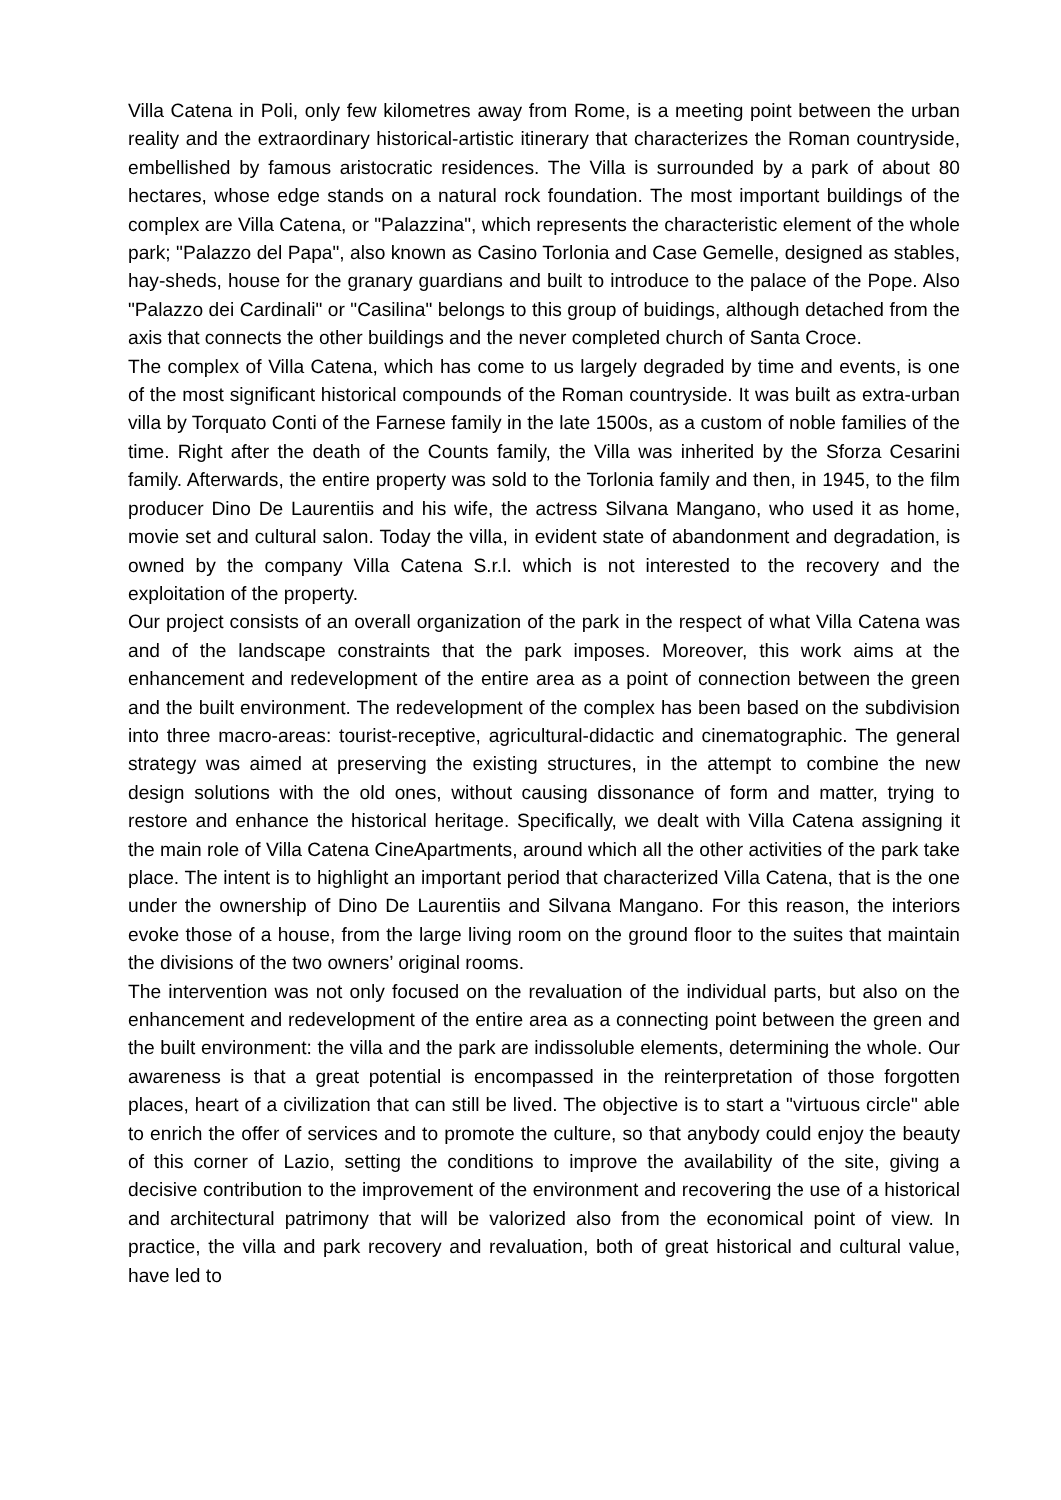Villa Catena in Poli, only few kilometres away from Rome, is a meeting point between the urban reality and the extraordinary historical-artistic itinerary that characterizes the Roman countryside, embellished by famous aristocratic residences. The Villa is surrounded by a park of about 80 hectares, whose edge stands on a natural rock foundation. The most important buildings of the complex are Villa Catena, or "Palazzina", which represents the characteristic element of the whole park; "Palazzo del Papa", also known as Casino Torlonia and Case Gemelle, designed as stables, hay-sheds, house for the granary guardians and built to introduce to the palace of the Pope. Also "Palazzo dei Cardinali" or "Casilina" belongs to this group of buidings, although detached from the axis that connects the other buildings and the never completed church of Santa Croce.
The complex of Villa Catena, which has come to us largely degraded by time and events, is one of the most significant historical compounds of the Roman countryside. It was built as extra-urban villa by Torquato Conti of the Farnese family in the late 1500s, as a custom of noble families of the time. Right after the death of the Counts family, the Villa was inherited by the Sforza Cesarini family. Afterwards, the entire property was sold to the Torlonia family and then, in 1945, to the film producer Dino De Laurentiis and his wife, the actress Silvana Mangano, who used it as home, movie set and cultural salon. Today the villa, in evident state of abandonment and degradation, is owned by the company Villa Catena S.r.l. which is not interested to the recovery and the exploitation of the property.
Our project consists of an overall organization of the park in the respect of what Villa Catena was and of the landscape constraints that the park imposes. Moreover, this work aims at the enhancement and redevelopment of the entire area as a point of connection between the green and the built environment. The redevelopment of the complex has been based on the subdivision into three macro-areas: tourist-receptive, agricultural-didactic and cinematographic. The general strategy was aimed at preserving the existing structures, in the attempt to combine the new design solutions with the old ones, without causing dissonance of form and matter, trying to restore and enhance the historical heritage. Specifically, we dealt with Villa Catena assigning it the main role of Villa Catena CineApartments, around which all the other activities of the park take place. The intent is to highlight an important period that characterized Villa Catena, that is the one under the ownership of Dino De Laurentiis and Silvana Mangano. For this reason, the interiors evoke those of a house, from the large living room on the ground floor to the suites that maintain the divisions of the two owners’ original rooms.
The intervention was not only focused on the revaluation of the individual parts, but also on the enhancement and redevelopment of the entire area as a connecting point between the green and the built environment: the villa and the park are indissoluble elements, determining the whole. Our awareness is that a great potential is encompassed in the reinterpretation of those forgotten places, heart of a civilization that can still be lived. The objective is to start a "virtuous circle" able to enrich the offer of services and to promote the culture, so that anybody could enjoy the beauty of this corner of Lazio, setting the conditions to improve the availability of the site, giving a decisive contribution to the improvement of the environment and recovering the use of a historical and architectural patrimony that will be valorized also from the economical point of view. In practice, the villa and park recovery and revaluation, both of great historical and cultural value, have led to